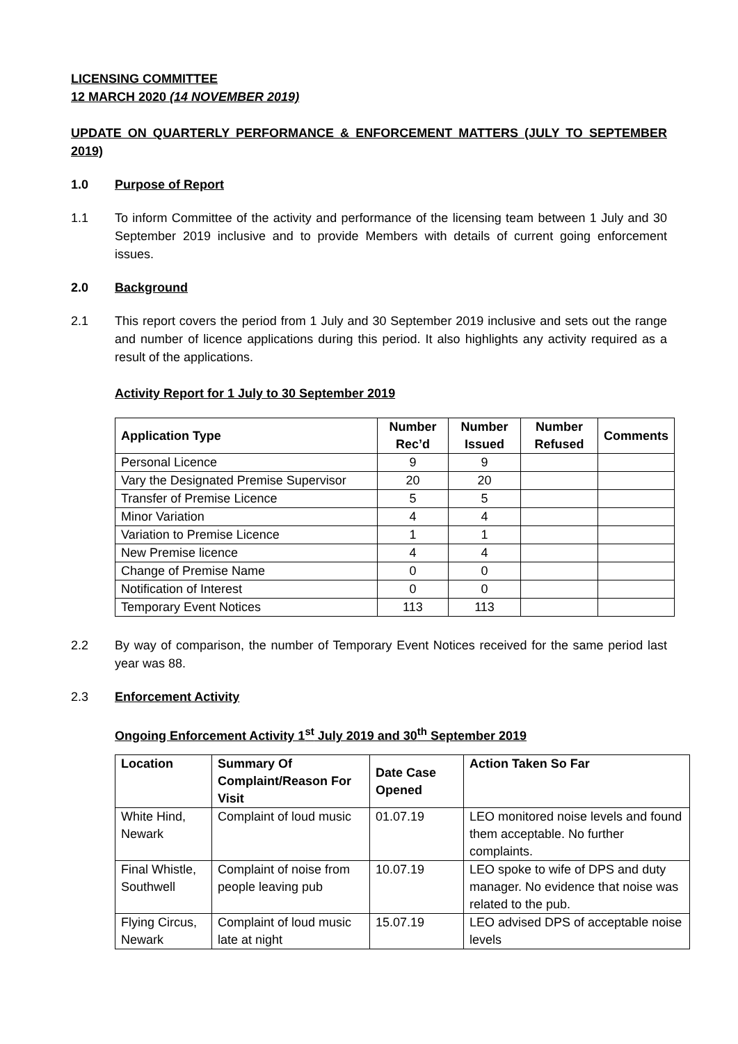LICENSING COMMITTEE
12 MARCH 2020 (14 NOVEMBER 2019)
UPDATE ON QUARTERLY PERFORMANCE & ENFORCEMENT MATTERS (JULY TO SEPTEMBER 2019)
1.0 Purpose of Report
1.1 To inform Committee of the activity and performance of the licensing team between 1 July and 30 September 2019 inclusive and to provide Members with details of current going enforcement issues.
2.0 Background
2.1 This report covers the period from 1 July and 30 September 2019 inclusive and sets out the range and number of licence applications during this period. It also highlights any activity required as a result of the applications.
Activity Report for 1 July to 30 September 2019
| Application Type | Number Rec’d | Number Issued | Number Refused | Comments |
| --- | --- | --- | --- | --- |
| Personal Licence | 9 | 9 | | |
| Vary the Designated Premise Supervisor | 20 | 20 | | |
| Transfer of Premise Licence | 5 | 5 | | |
| Minor Variation | 4 | 4 | | |
| Variation to Premise Licence | 1 | 1 | | |
| New Premise licence | 4 | 4 | | |
| Change of Premise Name | 0 | 0 | | |
| Notification of Interest | 0 | 0 | | |
| Temporary Event Notices | 113 | 113 | | |
2.2 By way of comparison, the number of Temporary Event Notices received for the same period last year was 88.
2.3 Enforcement Activity
Ongoing Enforcement Activity 1<sup>st</sup> July 2019 and 30<sup>th</sup> September 2019
| Location | Summary Of Complaint/Reason For Visit | Date Case Opened | Action Taken So Far |
| --- | --- | --- | --- |
| White Hind, Newark | Complaint of loud music | 01.07.19 | LEO monitored noise levels and found them acceptable. No further complaints. |
| Final Whistle, Southwell | Complaint of noise from people leaving pub | 10.07.19 | LEO spoke to wife of DPS and duty manager. No evidence that noise was related to the pub. |
| Flying Circus, Newark | Complaint of loud music late at night | 15.07.19 | LEO advised DPS of acceptable noise levels |